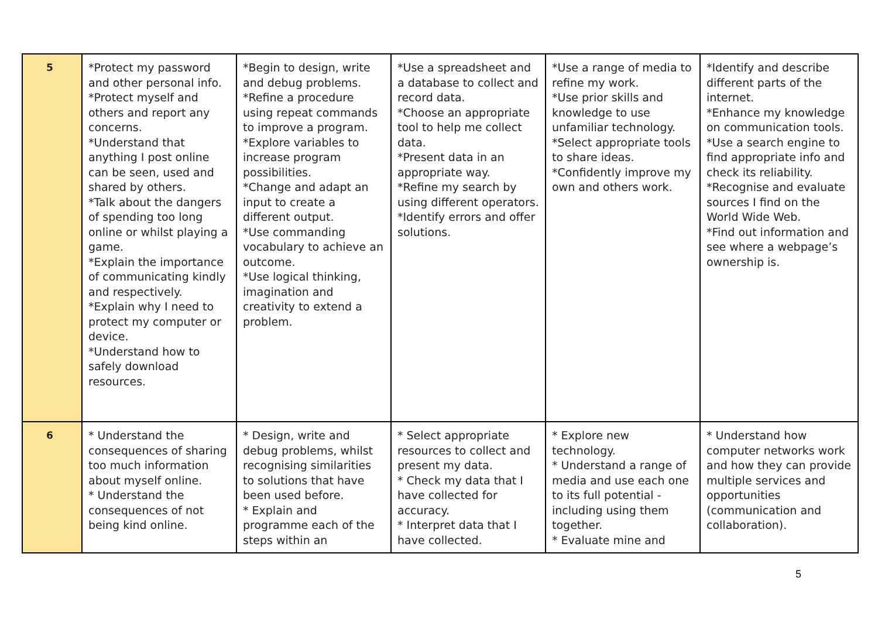| 5 | *Protect my password and other personal info. *Protect myself and others and report any concerns. *Understand that anything I post online can be seen, used and shared by others. *Talk about the dangers of spending too long online or whilst playing a game. *Explain the importance of communicating kindly and respectively. *Explain why I need to protect my computer or device. *Understand how to safely download resources. | *Begin to design, write and debug problems. *Refine a procedure using repeat commands to improve a program. *Explore variables to increase program possibilities. *Change and adapt an input to create a different output. *Use commanding vocabulary to achieve an outcome. *Use logical thinking, imagination and creativity to extend a problem. | *Use a spreadsheet and a database to collect and record data. *Choose an appropriate tool to help me collect data. *Present data in an appropriate way. *Refine my search by using different operators. *Identify errors and offer solutions. | *Use a range of media to refine my work. *Use prior skills and knowledge to use unfamiliar technology. *Select appropriate tools to share ideas. *Confidently improve my own and others work. | *Identify and describe different parts of the internet. *Enhance my knowledge on communication tools. *Use a search engine to find appropriate info and check its reliability. *Recognise and evaluate sources I find on the World Wide Web. *Find out information and see where a webpage’s ownership is. |
| 6 | * Understand the consequences of sharing too much information about myself online. * Understand the consequences of not being kind online. | * Design, write and debug problems, whilst recognising similarities to solutions that have been used before. * Explain and programme each of the steps within an | * Select appropriate resources to collect and present my data. * Check my data that I have collected for accuracy. * Interpret data that I have collected. | * Explore new technology. * Understand a range of media and use each one to its full potential - including using them together. * Evaluate mine and | * Understand how computer networks work and how they can provide multiple services and opportunities (communication and collaboration). |
5